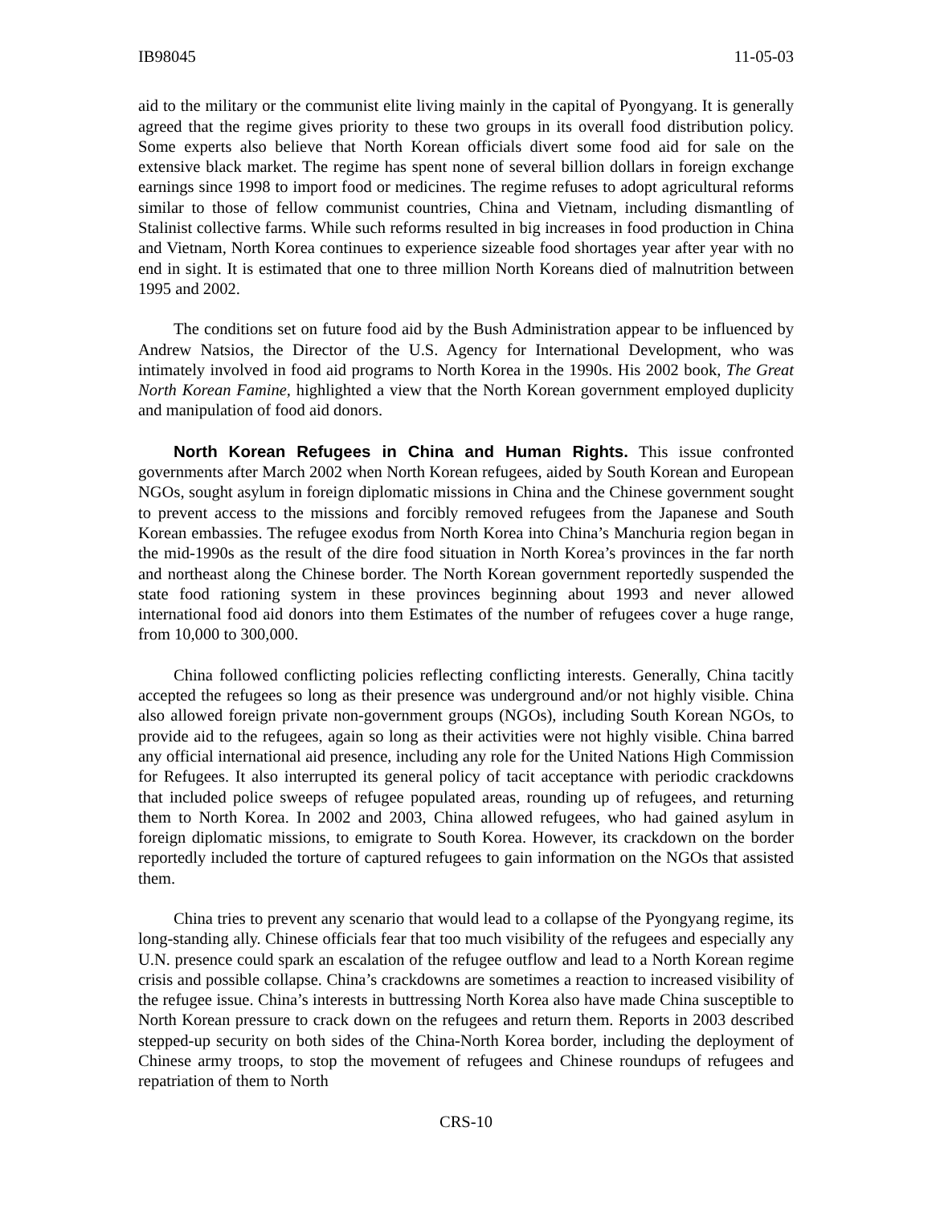IB98045 11-05-03
aid to the military or the communist elite living mainly in the capital of Pyongyang. It is generally agreed that the regime gives priority to these two groups in its overall food distribution policy. Some experts also believe that North Korean officials divert some food aid for sale on the extensive black market. The regime has spent none of several billion dollars in foreign exchange earnings since 1998 to import food or medicines. The regime refuses to adopt agricultural reforms similar to those of fellow communist countries, China and Vietnam, including dismantling of Stalinist collective farms. While such reforms resulted in big increases in food production in China and Vietnam, North Korea continues to experience sizeable food shortages year after year with no end in sight. It is estimated that one to three million North Koreans died of malnutrition between 1995 and 2002.
The conditions set on future food aid by the Bush Administration appear to be influenced by Andrew Natsios, the Director of the U.S. Agency for International Development, who was intimately involved in food aid programs to North Korea in the 1990s. His 2002 book, The Great North Korean Famine, highlighted a view that the North Korean government employed duplicity and manipulation of food aid donors.
North Korean Refugees in China and Human Rights. This issue confronted governments after March 2002 when North Korean refugees, aided by South Korean and European NGOs, sought asylum in foreign diplomatic missions in China and the Chinese government sought to prevent access to the missions and forcibly removed refugees from the Japanese and South Korean embassies. The refugee exodus from North Korea into China’s Manchuria region began in the mid-1990s as the result of the dire food situation in North Korea’s provinces in the far north and northeast along the Chinese border. The North Korean government reportedly suspended the state food rationing system in these provinces beginning about 1993 and never allowed international food aid donors into them Estimates of the number of refugees cover a huge range, from 10,000 to 300,000.
China followed conflicting policies reflecting conflicting interests. Generally, China tacitly accepted the refugees so long as their presence was underground and/or not highly visible. China also allowed foreign private non-government groups (NGOs), including South Korean NGOs, to provide aid to the refugees, again so long as their activities were not highly visible. China barred any official international aid presence, including any role for the United Nations High Commission for Refugees. It also interrupted its general policy of tacit acceptance with periodic crackdowns that included police sweeps of refugee populated areas, rounding up of refugees, and returning them to North Korea. In 2002 and 2003, China allowed refugees, who had gained asylum in foreign diplomatic missions, to emigrate to South Korea. However, its crackdown on the border reportedly included the torture of captured refugees to gain information on the NGOs that assisted them.
China tries to prevent any scenario that would lead to a collapse of the Pyongyang regime, its long-standing ally. Chinese officials fear that too much visibility of the refugees and especially any U.N. presence could spark an escalation of the refugee outflow and lead to a North Korean regime crisis and possible collapse. China’s crackdowns are sometimes a reaction to increased visibility of the refugee issue. China’s interests in buttressing North Korea also have made China susceptible to North Korean pressure to crack down on the refugees and return them. Reports in 2003 described stepped-up security on both sides of the China-North Korea border, including the deployment of Chinese army troops, to stop the movement of refugees and Chinese roundups of refugees and repatriation of them to North
CRS-10